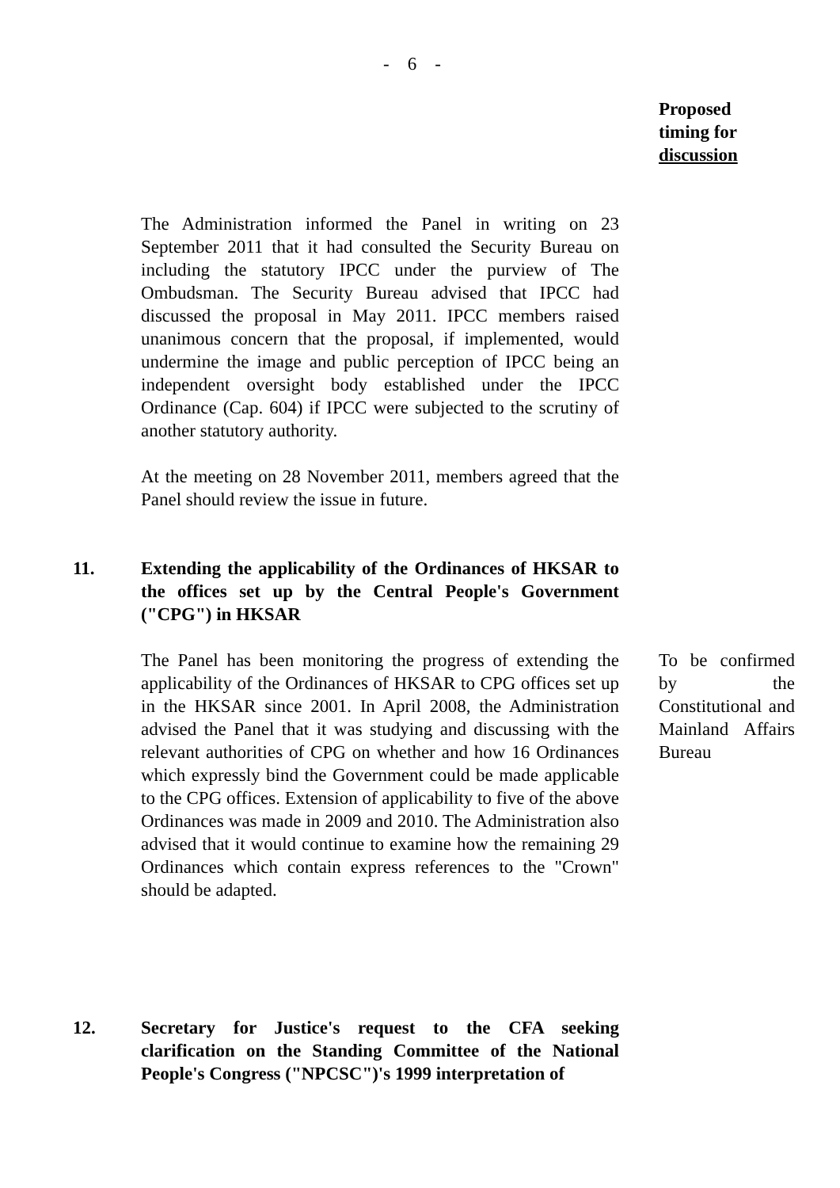- 6 -
Proposed timing for discussion
The Administration informed the Panel in writing on 23 September 2011 that it had consulted the Security Bureau on including the statutory IPCC under the purview of The Ombudsman. The Security Bureau advised that IPCC had discussed the proposal in May 2011. IPCC members raised unanimous concern that the proposal, if implemented, would undermine the image and public perception of IPCC being an independent oversight body established under the IPCC Ordinance (Cap. 604) if IPCC were subjected to the scrutiny of another statutory authority.
At the meeting on 28 November 2011, members agreed that the Panel should review the issue in future.
11. Extending the applicability of the Ordinances of HKSAR to the offices set up by the Central People's Government ("CPG") in HKSAR
The Panel has been monitoring the progress of extending the applicability of the Ordinances of HKSAR to CPG offices set up in the HKSAR since 2001. In April 2008, the Administration advised the Panel that it was studying and discussing with the relevant authorities of CPG on whether and how 16 Ordinances which expressly bind the Government could be made applicable to the CPG offices. Extension of applicability to five of the above Ordinances was made in 2009 and 2010. The Administration also advised that it would continue to examine how the remaining 29 Ordinances which contain express references to the "Crown" should be adapted.
To be confirmed by the Constitutional and Mainland Affairs Bureau
12. Secretary for Justice's request to the CFA seeking clarification on the Standing Committee of the National People's Congress ("NPCSC")'s 1999 interpretation of